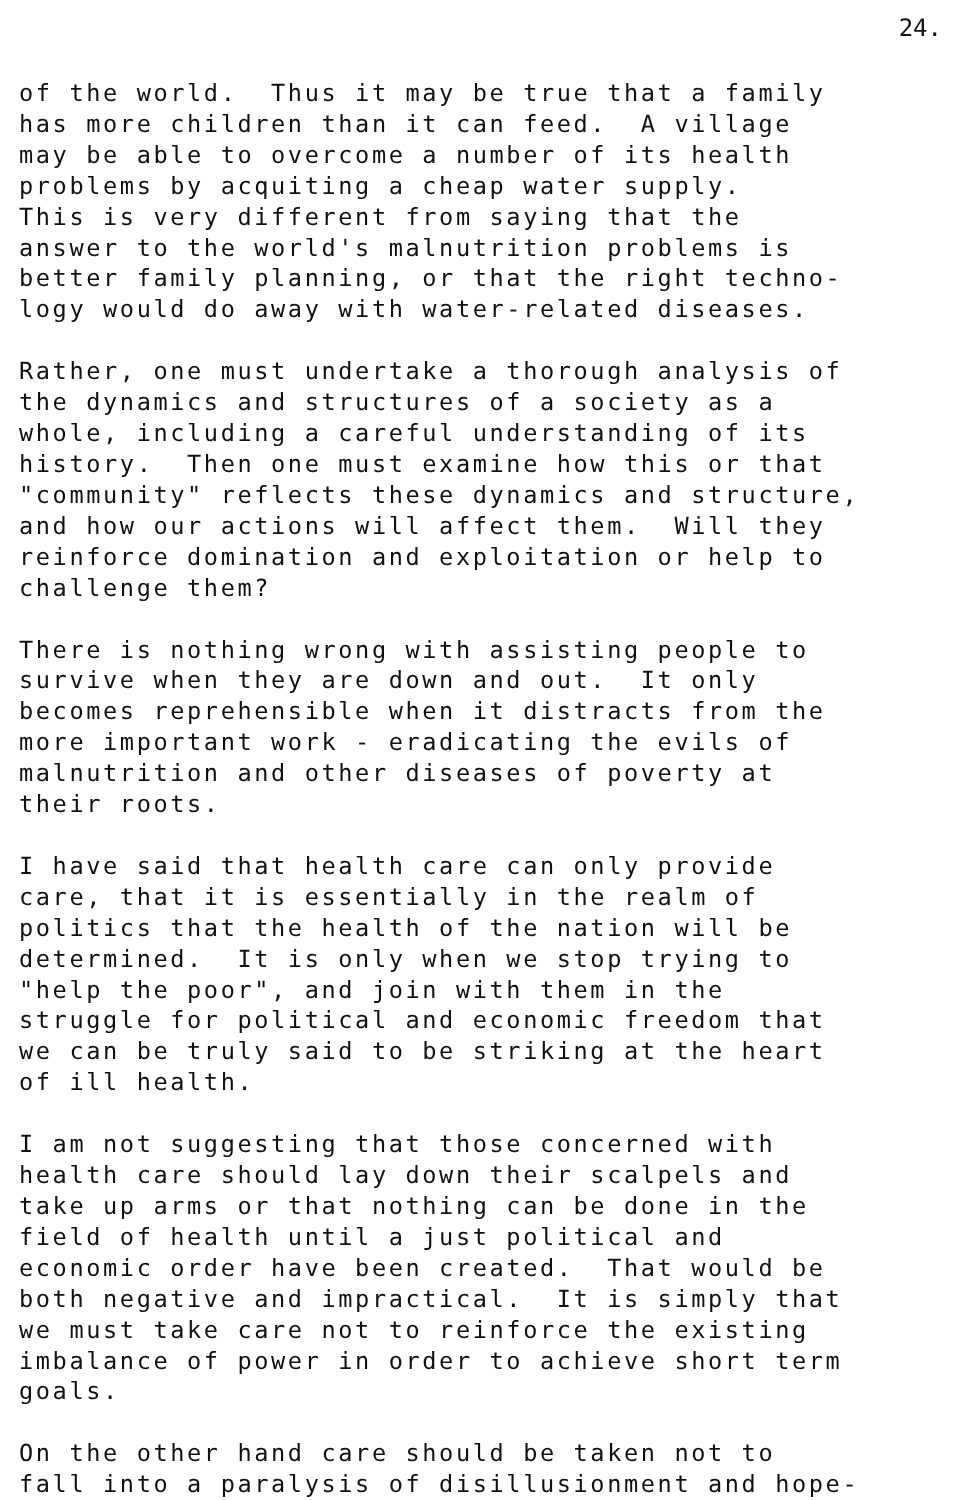24.
of the world. Thus it may be true that a family has more children than it can feed. A village may be able to overcome a number of its health problems by acquiting a cheap water supply. This is very different from saying that the answer to the world's malnutrition problems is better family planning, or that the right techno- logy would do away with water-related diseases.
Rather, one must undertake a thorough analysis of the dynamics and structures of a society as a whole, including a careful understanding of its history. Then one must examine how this or that "community" reflects these dynamics and structure, and how our actions will affect them. Will they reinforce domination and exploitation or help to challenge them?
There is nothing wrong with assisting people to survive when they are down and out. It only becomes reprehensible when it distracts from the more important work - eradicating the evils of malnutrition and other diseases of poverty at their roots.
I have said that health care can only provide care, that it is essentially in the realm of politics that the health of the nation will be determined. It is only when we stop trying to "help the poor", and join with them in the struggle for political and economic freedom that we can be truly said to be striking at the heart of ill health.
I am not suggesting that those concerned with health care should lay down their scalpels and take up arms or that nothing can be done in the field of health until a just political and economic order have been created. That would be both negative and impractical. It is simply that we must take care not to reinforce the existing imbalance of power in order to achieve short term goals.
On the other hand care should be taken not to fall into a paralysis of disillusionment and hope-